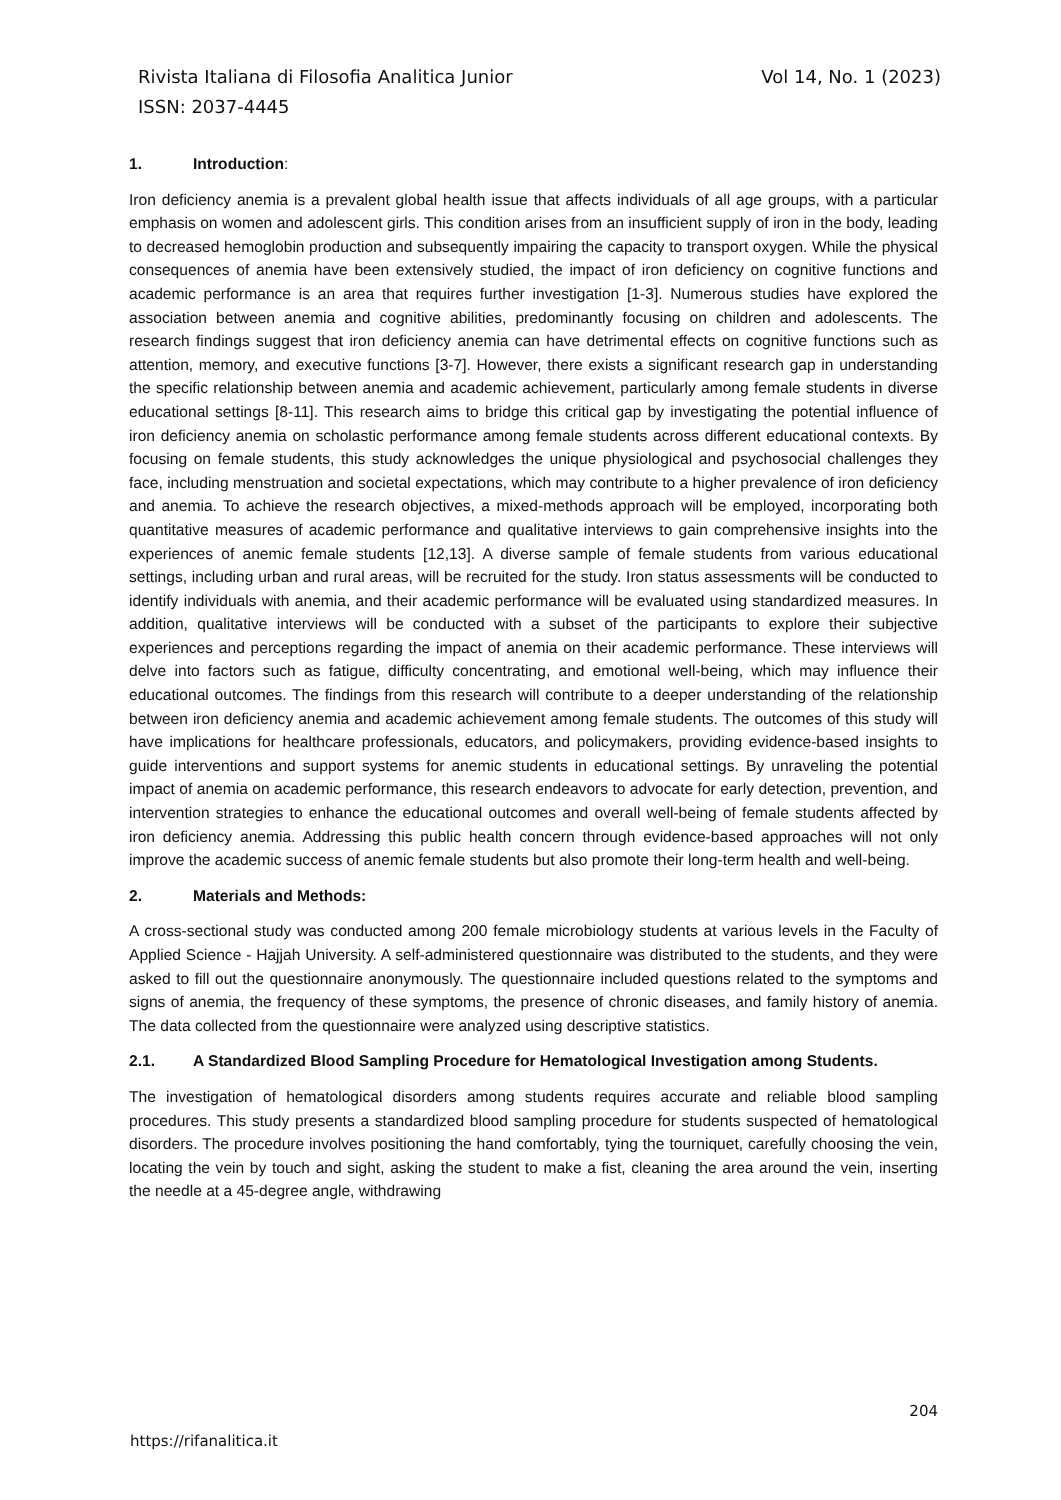Vol 14, No. 1 (2023) Rivista Italiana di Filosofia Analitica Junior
ISSN: 2037-4445
1. Introduction:
Iron deficiency anemia is a prevalent global health issue that affects individuals of all age groups, with a particular emphasis on women and adolescent girls. This condition arises from an insufficient supply of iron in the body, leading to decreased hemoglobin production and subsequently impairing the capacity to transport oxygen. While the physical consequences of anemia have been extensively studied, the impact of iron deficiency on cognitive functions and academic performance is an area that requires further investigation [1-3]. Numerous studies have explored the association between anemia and cognitive abilities, predominantly focusing on children and adolescents. The research findings suggest that iron deficiency anemia can have detrimental effects on cognitive functions such as attention, memory, and executive functions [3-7]. However, there exists a significant research gap in understanding the specific relationship between anemia and academic achievement, particularly among female students in diverse educational settings [8-11]. This research aims to bridge this critical gap by investigating the potential influence of iron deficiency anemia on scholastic performance among female students across different educational contexts. By focusing on female students, this study acknowledges the unique physiological and psychosocial challenges they face, including menstruation and societal expectations, which may contribute to a higher prevalence of iron deficiency and anemia. To achieve the research objectives, a mixed-methods approach will be employed, incorporating both quantitative measures of academic performance and qualitative interviews to gain comprehensive insights into the experiences of anemic female students [12,13]. A diverse sample of female students from various educational settings, including urban and rural areas, will be recruited for the study. Iron status assessments will be conducted to identify individuals with anemia, and their academic performance will be evaluated using standardized measures. In addition, qualitative interviews will be conducted with a subset of the participants to explore their subjective experiences and perceptions regarding the impact of anemia on their academic performance. These interviews will delve into factors such as fatigue, difficulty concentrating, and emotional well-being, which may influence their educational outcomes. The findings from this research will contribute to a deeper understanding of the relationship between iron deficiency anemia and academic achievement among female students. The outcomes of this study will have implications for healthcare professionals, educators, and policymakers, providing evidence-based insights to guide interventions and support systems for anemic students in educational settings. By unraveling the potential impact of anemia on academic performance, this research endeavors to advocate for early detection, prevention, and intervention strategies to enhance the educational outcomes and overall well-being of female students affected by iron deficiency anemia. Addressing this public health concern through evidence-based approaches will not only improve the academic success of anemic female students but also promote their long-term health and well-being.
2. Materials and Methods:
A cross-sectional study was conducted among 200 female microbiology students at various levels in the Faculty of Applied Science - Hajjah University. A self-administered questionnaire was distributed to the students, and they were asked to fill out the questionnaire anonymously. The questionnaire included questions related to the symptoms and signs of anemia, the frequency of these symptoms, the presence of chronic diseases, and family history of anemia. The data collected from the questionnaire were analyzed using descriptive statistics.
2.1. A Standardized Blood Sampling Procedure for Hematological Investigation among Students.
The investigation of hematological disorders among students requires accurate and reliable blood sampling procedures. This study presents a standardized blood sampling procedure for students suspected of hematological disorders. The procedure involves positioning the hand comfortably, tying the tourniquet, carefully choosing the vein, locating the vein by touch and sight, asking the student to make a fist, cleaning the area around the vein, inserting the needle at a 45-degree angle, withdrawing
204
https://rifanalitica.it